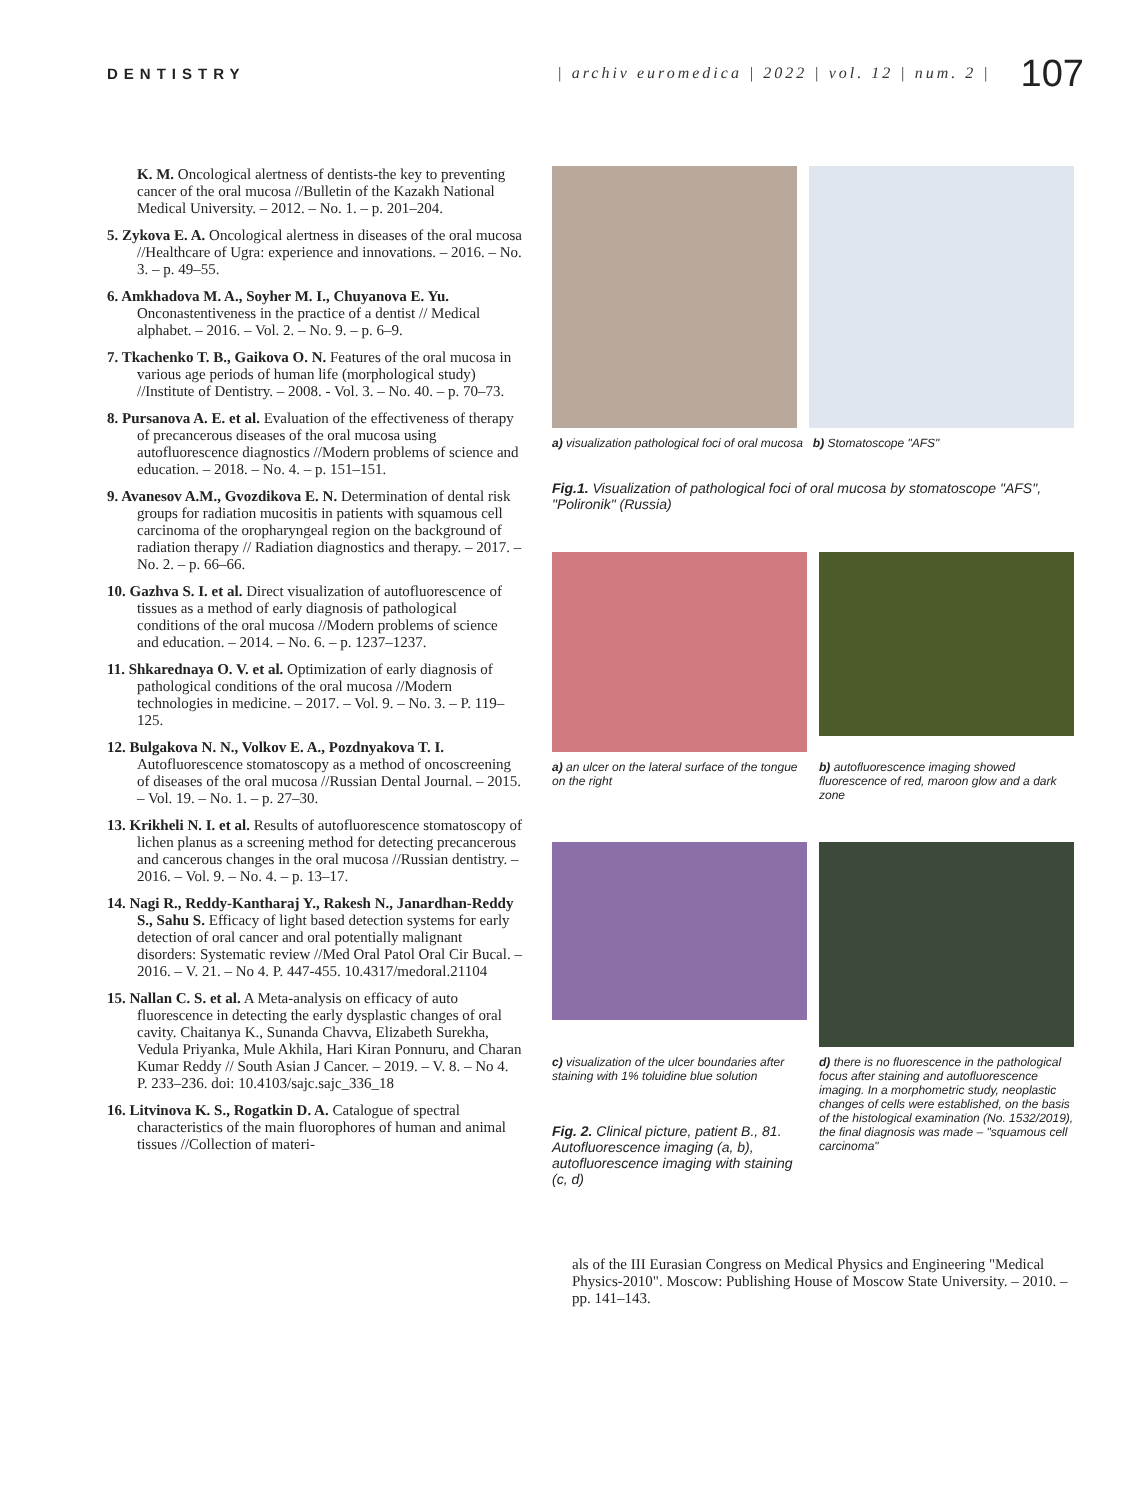DENTISTRY | archiv euromedica | 2022 | vol. 12 | num. 2 | 107
K. M. Oncological alertness of dentists-the key to preventing cancer of the oral mucosa //Bulletin of the Kazakh National Medical University. – 2012. – No. 1. – p. 201–204.
5. Zykova E. A. Oncological alertness in diseases of the oral mucosa //Healthcare of Ugra: experience and innovations. – 2016. – No. 3. – p. 49–55.
6. Amkhadova M. A., Soyher M. I., Chuyanova E. Yu. Onconastentiveness in the practice of a dentist // Medical alphabet. – 2016. – Vol. 2. – No. 9. – p. 6–9.
7. Tkachenko T. B., Gaikova O. N. Features of the oral mucosa in various age periods of human life (morphological study) //Institute of Dentistry. – 2008. - Vol. 3. – No. 40. – p. 70–73.
8. Pursanova A. E. et al. Evaluation of the effectiveness of therapy of precancerous diseases of the oral mucosa using autofluorescence diagnostics //Modern problems of science and education. – 2018. – No. 4. – p. 151–151.
9. Avanesov A.M., Gvozdikova E. N. Determination of dental risk groups for radiation mucositis in patients with squamous cell carcinoma of the oropharyngeal region on the background of radiation therapy // Radiation diagnostics and therapy. – 2017. – No. 2. – p. 66–66.
10. Gazhva S. I. et al. Direct visualization of autofluorescence of tissues as a method of early diagnosis of pathological conditions of the oral mucosa //Modern problems of science and education. – 2014. – No. 6. – p. 1237–1237.
11. Shkarednaya O. V. et al. Optimization of early diagnosis of pathological conditions of the oral mucosa //Modern technologies in medicine. – 2017. – Vol. 9. – No. 3. – P. 119–125.
12. Bulgakova N. N., Volkov E. A., Pozdnyakova T. I. Autofluorescence stomatoscopy as a method of oncoscreening of diseases of the oral mucosa //Russian Dental Journal. – 2015. – Vol. 19. – No. 1. – p. 27–30.
13. Krikheli N. I. et al. Results of autofluorescence stomatoscopy of lichen planus as a screening method for detecting precancerous and cancerous changes in the oral mucosa //Russian dentistry. – 2016. – Vol. 9. – No. 4. – p. 13–17.
14. Nagi R., Reddy-Kantharaj Y., Rakesh N., Janardhan-Reddy S., Sahu S. Efficacy of light based detection systems for early detection of oral cancer and oral potentially malignant disorders: Systematic review //Med Oral Patol Oral Cir Bucal. – 2016. – V. 21. – No 4. P. 447-455. 10.4317/medoral.21104
15. Nallan C. S. et al. A Meta-analysis on efficacy of auto fluorescence in detecting the early dysplastic changes of oral cavity. Chaitanya K., Sunanda Chavva, Elizabeth Surekha, Vedula Priyanka, Mule Akhila, Hari Kiran Ponnuru, and Charan Kumar Reddy // South Asian J Cancer. – 2019. – V. 8. – No 4. P. 233–236. doi: 10.4103/sajc.sajc_336_18
16. Litvinova K. S., Rogatkin D. A. Catalogue of spectral characteristics of the main fluorophores of human and animal tissues //Collection of materi-
a) visualization pathological foci of oral mucosa b) Stomatoscope "AFS"
Fig.1. Visualization of pathological foci of oral mucosa by stomatoscope "AFS", "Polironik" (Russia)
a) an ulcer on the lateral surface of the tongue on the right
b) autofluorescence imaging showed fluorescence of red, maroon glow and a dark zone
c) visualization of the ulcer boundaries after staining with 1% toluidine blue solution
Fig. 2. Clinical picture, patient B., 81. Autofluorescence imaging (a, b), autofluorescence imaging with staining (c, d)
d) there is no fluorescence in the pathological focus after staining and autofluorescence imaging. In a morphometric study, neoplastic changes of cells were established, on the basis of the histological examination (No. 1532/2019), the final diagnosis was made – "squamous cell carcinoma"
als of the III Eurasian Congress on Medical Physics and Engineering "Medical Physics-2010". Moscow: Publishing House of Moscow State University. – 2010. – pp. 141–143.